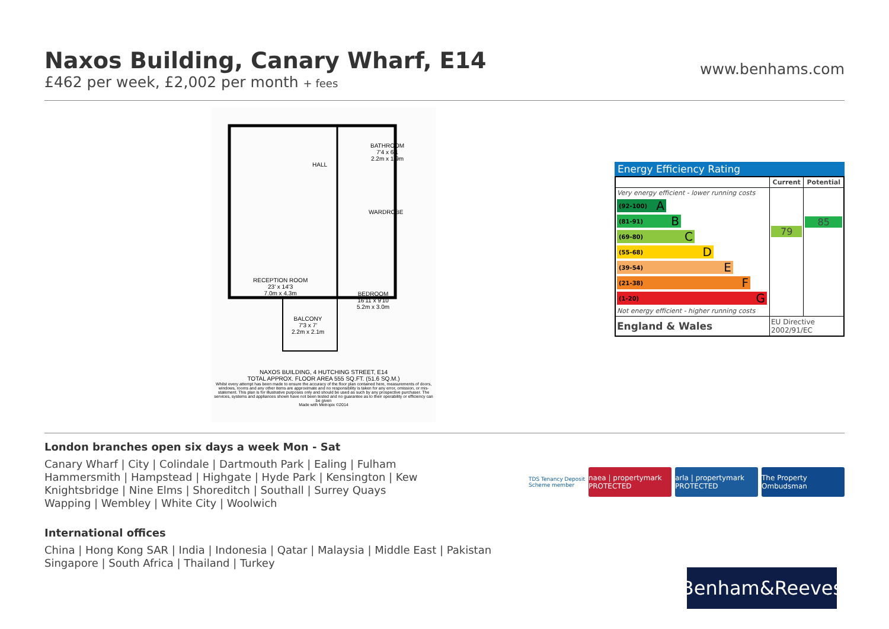Naxos Building, Canary Wharf, E14
£462 per week, £2,002 per month + fees
www.benhams.com
HALL
BATHROOM
7'4 x 6'1
2.2m x 1.9m
WARDROBE
RECEPTION ROOM
23' x 14'3
7.0m x 4.3m
BEDROOM
16'11 x 9'10
5.2m x 3.0m
BALCONY
7'3 x 7'
2.2m x 2.1m
NAXOS BUILDING, 4 HUTCHING STREET, E14
TOTAL APPROX. FLOOR AREA 555 SQ.FT. (51.6 SQ.M.)
Whilst every attempt has been made to ensure the accuracy of the floor plan contained here, measurements of doors, windows, rooms and any other items are approximate and no responsibility is taken for any error, omission, or mis-statement. This plan is for illustrative purposes only and should be used as such by any prospective purchaser. The services, systems and appliances shown have not been tested and no guarantee as to their operability or efficiency can be given
Made with Metropix ©2014
Energy Efficiency Rating
| | Current | Potential |
| --- | --- | --- |
| Very energy efficient - lower running costs (92-100) A (81-91) B (69-80) C (55-68) D (39-54) E (21-38) F (1-20) G Not energy efficient - higher running costs | 79 | 85 |
| England & Wales | EU Directive 2002/91/EC | |
London branches open six days a week Mon - Sat
Canary Wharf | City | Colindale | Dartmouth Park | Ealing | Fulham
Hammersmith | Hampstead | Highgate | Hyde Park | Kensington | Kew
Knightsbridge | Nine Elms | Shoreditch | Southall | Surrey Quays
Wapping | Wembley | White City | Woolwich
International offices
China | Hong Kong SAR | India | Indonesia | Qatar | Malaysia | Middle East | Pakistan
Singapore | South Africa | Thailand | Turkey
TDS Tenancy Deposit Scheme member
naea | propertymark PROTECTED
arla | propertymark PROTECTED
The Property Ombudsman
Benham&Reeves